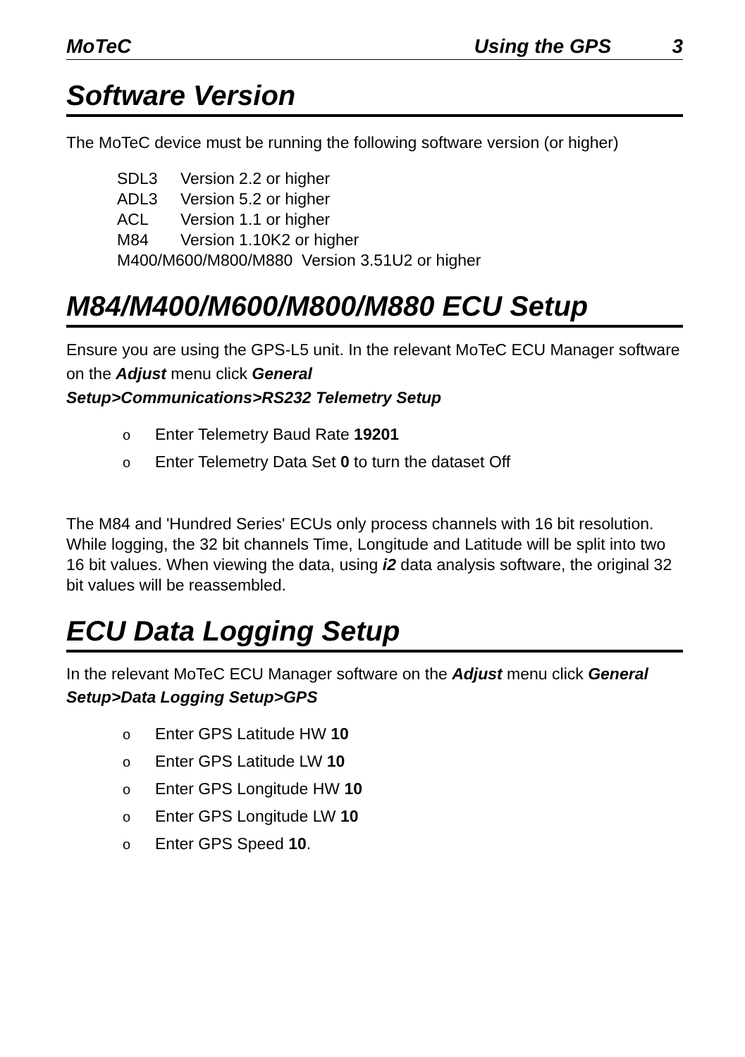MoTeC Using the GPS 3
Software Version
The MoTeC device must be running the following software version (or higher)
SDL3 Version 2.2 or higher
ADL3 Version 5.2 or higher
ACL Version 1.1 or higher
M84 Version 1.10K2 or higher
M400/M600/M800/M880 Version 3.51U2 or higher
M84/M400/M600/M800/M880 ECU Setup
Ensure you are using the GPS-L5 unit. In the relevant MoTeC ECU Manager software on the Adjust menu click General
Setup>Communications>RS232 Telemetry Setup
o Enter Telemetry Baud Rate 19201
o Enter Telemetry Data Set 0 to turn the dataset Off
The M84 and 'Hundred Series' ECUs only process channels with 16 bit resolution. While logging, the 32 bit channels Time, Longitude and Latitude will be split into two 16 bit values. When viewing the data, using i2 data analysis software, the original 32 bit values will be reassembled.
ECU Data Logging Setup
In the relevant MoTeC ECU Manager software on the Adjust menu click General Setup>Data Logging Setup>GPS
o Enter GPS Latitude HW 10
o Enter GPS Latitude LW 10
o Enter GPS Longitude HW 10
o Enter GPS Longitude LW 10
o Enter GPS Speed 10.